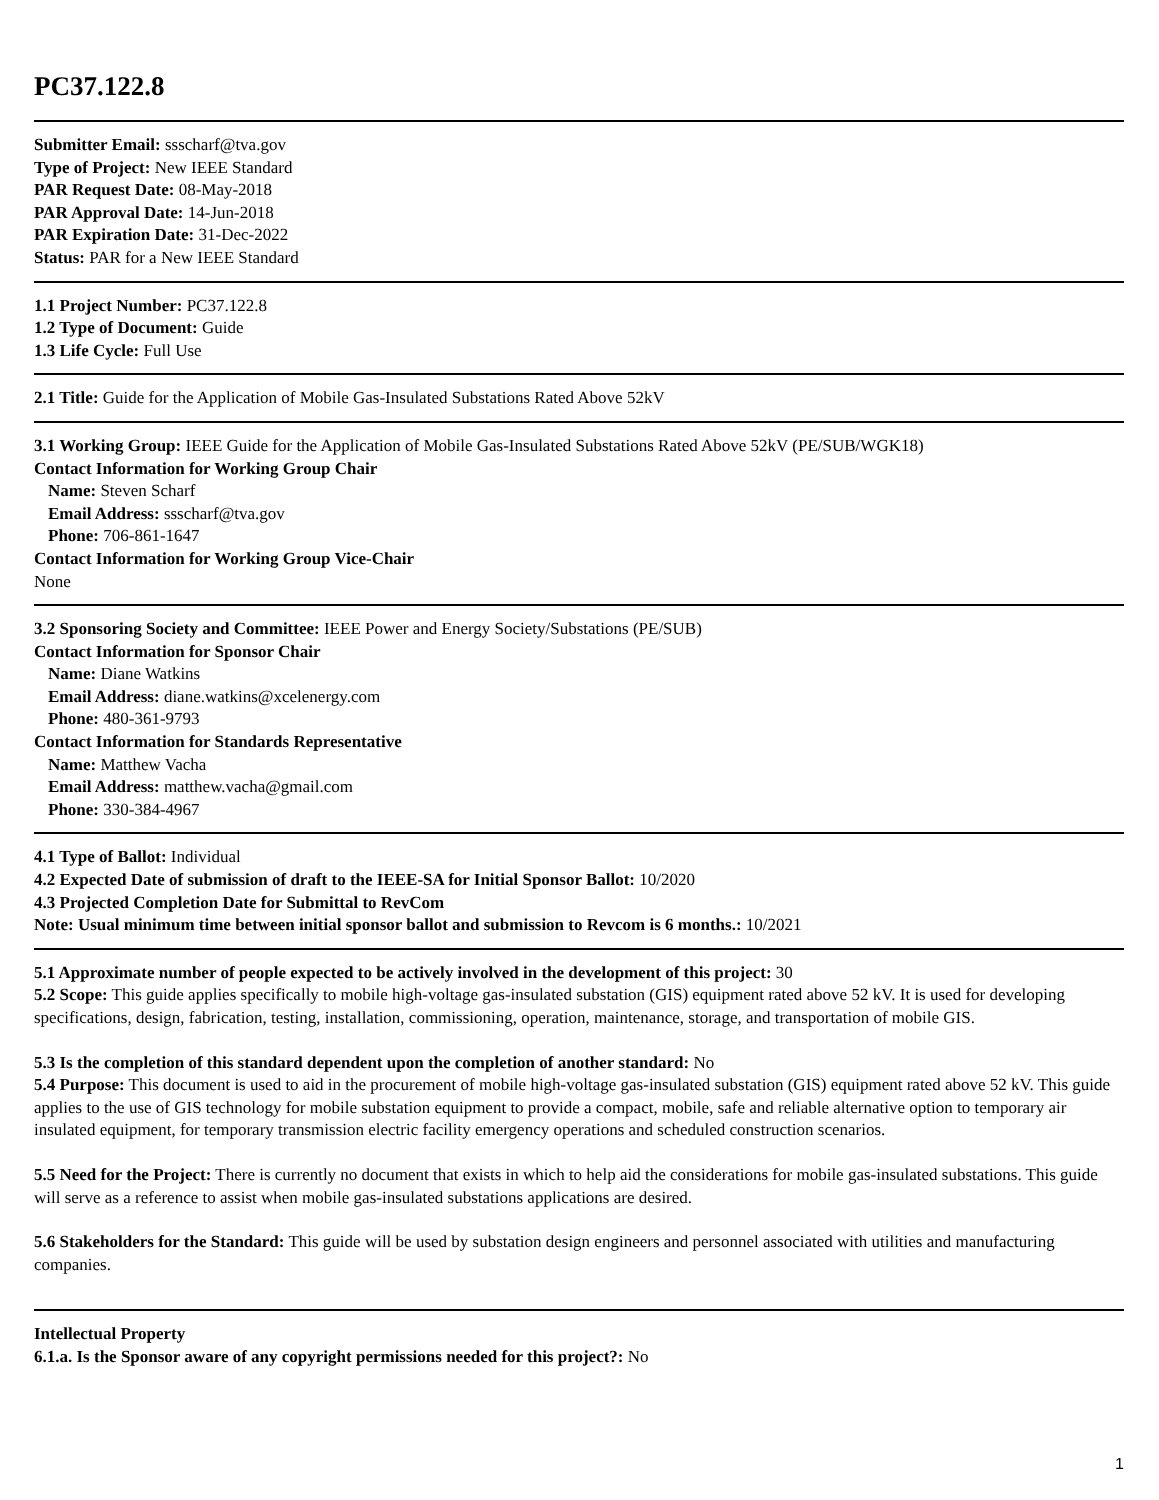PC37.122.8
Submitter Email: ssscharf@tva.gov
Type of Project: New IEEE Standard
PAR Request Date: 08-May-2018
PAR Approval Date: 14-Jun-2018
PAR Expiration Date: 31-Dec-2022
Status: PAR for a New IEEE Standard
1.1 Project Number: PC37.122.8
1.2 Type of Document: Guide
1.3 Life Cycle: Full Use
2.1 Title: Guide for the Application of Mobile Gas-Insulated Substations Rated Above 52kV
3.1 Working Group: IEEE Guide for the Application of Mobile Gas-Insulated Substations Rated Above 52kV (PE/SUB/WGK18)
Contact Information for Working Group Chair
Name: Steven Scharf
Email Address: ssscharf@tva.gov
Phone: 706-861-1647
Contact Information for Working Group Vice-Chair
None
3.2 Sponsoring Society and Committee: IEEE Power and Energy Society/Substations (PE/SUB)
Contact Information for Sponsor Chair
Name: Diane Watkins
Email Address: diane.watkins@xcelenergy.com
Phone: 480-361-9793
Contact Information for Standards Representative
Name: Matthew Vacha
Email Address: matthew.vacha@gmail.com
Phone: 330-384-4967
4.1 Type of Ballot: Individual
4.2 Expected Date of submission of draft to the IEEE-SA for Initial Sponsor Ballot: 10/2020
4.3 Projected Completion Date for Submittal to RevCom
Note: Usual minimum time between initial sponsor ballot and submission to Revcom is 6 months.: 10/2021
5.1 Approximate number of people expected to be actively involved in the development of this project: 30
5.2 Scope: This guide applies specifically to mobile high-voltage gas-insulated substation (GIS) equipment rated above 52 kV. It is used for developing specifications, design, fabrication, testing, installation, commissioning, operation, maintenance, storage, and transportation of mobile GIS.
5.3 Is the completion of this standard dependent upon the completion of another standard: No
5.4 Purpose: This document is used to aid in the procurement of mobile high-voltage gas-insulated substation (GIS) equipment rated above 52 kV. This guide applies to the use of GIS technology for mobile substation equipment to provide a compact, mobile, safe and reliable alternative option to temporary air insulated equipment, for temporary transmission electric facility emergency operations and scheduled construction scenarios.
5.5 Need for the Project: There is currently no document that exists in which to help aid the considerations for mobile gas-insulated substations. This guide will serve as a reference to assist when mobile gas-insulated substations applications are desired.
5.6 Stakeholders for the Standard: This guide will be used by substation design engineers and personnel associated with utilities and manufacturing companies.
Intellectual Property
6.1.a. Is the Sponsor aware of any copyright permissions needed for this project?: No
1